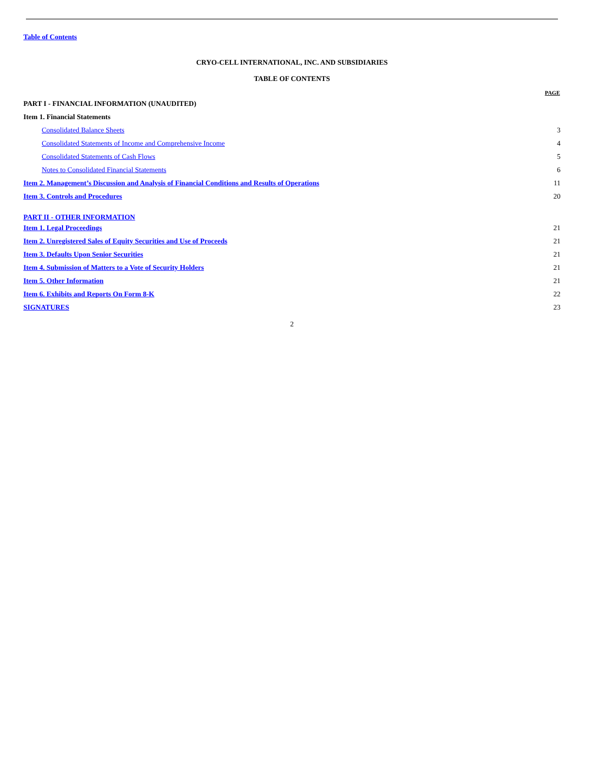Table of Contents
CRYO-CELL INTERNATIONAL, INC. AND SUBSIDIARIES
TABLE OF CONTENTS
| | PAGE |
| PART I - FINANCIAL INFORMATION (UNAUDITED) | |
| Item 1. Financial Statements | |
| Consolidated Balance Sheets | 3 |
| Consolidated Statements of Income and Comprehensive Income | 4 |
| Consolidated Statements of Cash Flows | 5 |
| Notes to Consolidated Financial Statements | 6 |
| Item 2. Management’s Discussion and Analysis of Financial Conditions and Results of Operations | 11 |
| Item 3. Controls and Procedures | 20 |
| PART II - OTHER INFORMATION | |
| Item 1. Legal Proceedings | 21 |
| Item 2. Unregistered Sales of Equity Securities and Use of Proceeds | 21 |
| Item 3. Defaults Upon Senior Securities | 21 |
| Item 4. Submission of Matters to a Vote of Security Holders | 21 |
| Item 5. Other Information | 21 |
| Item 6. Exhibits and Reports On Form 8-K | 22 |
| SIGNATURES | 23 |
2